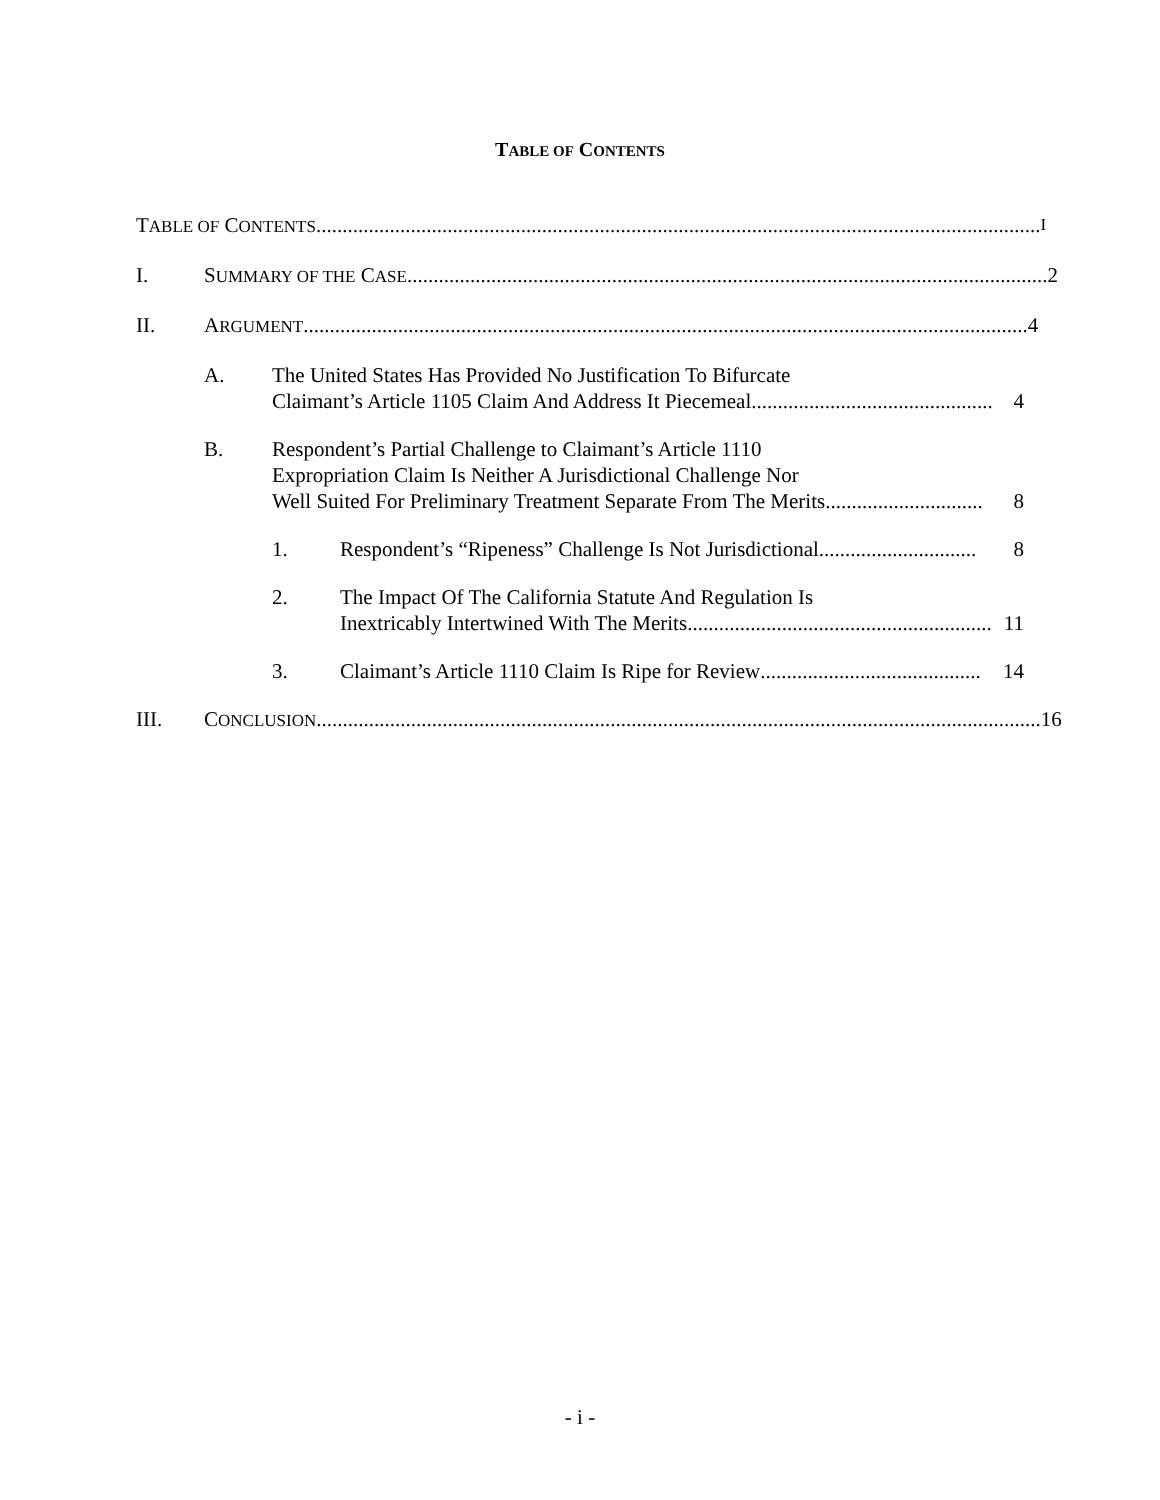TABLE OF CONTENTS
TABLE OF CONTENTS .......................................................................................................................................... I
I. SUMMARY OF THE CASE.......................................................................................................................... 2
II. ARGUMENT .......................................................................................................................................... 4
A. The United States Has Provided No Justification To Bifurcate
Claimant’s Article 1105 Claim And Address It Piecemeal.............................................. 4
B. Respondent’s Partial Challenge to Claimant’s Article 1110
Expropriation Claim Is Neither A Jurisdictional Challenge Nor
Well Suited For Preliminary Treatment Separate From The Merits.............................. 8
1. Respondent’s “Ripeness” Challenge Is Not Jurisdictional.............................. 8
2. The Impact Of The California Statute And Regulation Is
Inextricably Intertwined With The Merits .......................................................... 11
3. Claimant’s Article 1110 Claim Is Ripe for Review.......................................... 14
III. CONCLUSION.......................................................................................................................................... 16
- i -